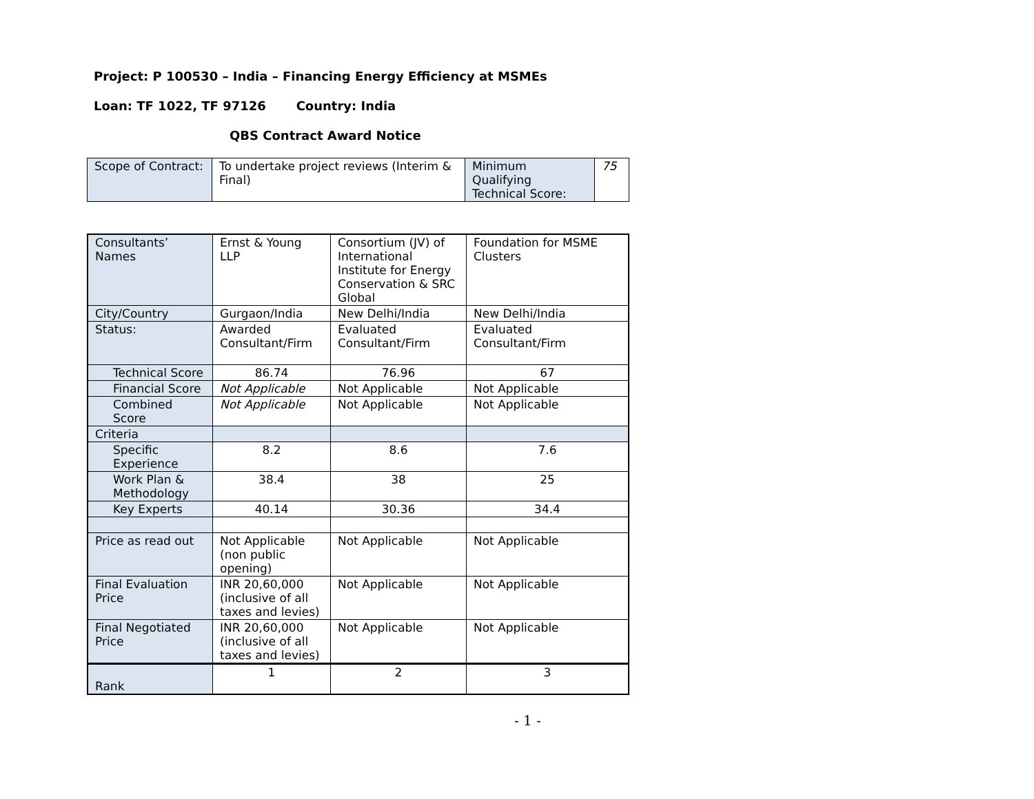Project: P 100530 – India – Financing Energy Efficiency at MSMEs
Loan: TF 1022, TF 97126 Country: India
QBS Contract Award Notice
| Scope of Contract: | To undertake project reviews (Interim & Final) | Minimum Qualifying Technical Score: | 75 |
| Consultants’ Names | Ernst & Young LLP | Consortium (JV) of International Institute for Energy Conservation & SRC Global | Foundation for MSME Clusters |
| City/Country | Gurgaon/India | New Delhi/India | New Delhi/India |
| Status: | Awarded Consultant/Firm | Evaluated Consultant/Firm | Evaluated Consultant/Firm |
| Technical Score | 86.74 | 76.96 | 67 |
| Financial Score | Not Applicable | Not Applicable | Not Applicable |
| Combined Score | Not Applicable | Not Applicable | Not Applicable |
| Criteria | | | |
| Specific Experience | 8.2 | 8.6 | 7.6 |
| Work Plan & Methodology | 38.4 | 38 | 25 |
| Key Experts | 40.14 | 30.36 | 34.4 |
| Price as read out | Not Applicable (non public opening) | Not Applicable | Not Applicable |
| Final Evaluation Price | INR 20,60,000 (inclusive of all taxes and levies) | Not Applicable | Not Applicable |
| Final Negotiated Price | INR 20,60,000 (inclusive of all taxes and levies) | Not Applicable | Not Applicable |
| Rank | 1 | 2 | 3 |
- 1 -